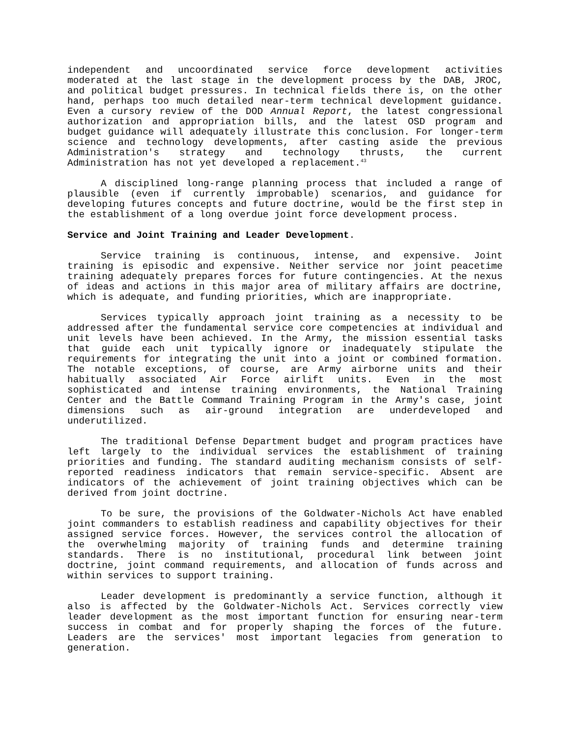independent and uncoordinated service force development activities moderated at the last stage in the development process by the DAB, JROC, and political budget pressures. In technical fields there is, on the other hand, perhaps too much detailed near-term technical development guidance. Even a cursory review of the DOD Annual Report, the latest congressional authorization and appropriation bills, and the latest OSD program and budget guidance will adequately illustrate this conclusion. For longer-term science and technology developments, after casting aside the previous Administration's strategy and technology thrusts, the current Administration has not yet developed a replacement.<sup>43</sup>
A disciplined long-range planning process that included a range of plausible (even if currently improbable) scenarios, and guidance for developing futures concepts and future doctrine, would be the first step in the establishment of a long overdue joint force development process.
Service and Joint Training and Leader Development.
Service training is continuous, intense, and expensive. Joint training is episodic and expensive. Neither service nor joint peacetime training adequately prepares forces for future contingencies. At the nexus of ideas and actions in this major area of military affairs are doctrine, which is adequate, and funding priorities, which are inappropriate.
Services typically approach joint training as a necessity to be addressed after the fundamental service core competencies at individual and unit levels have been achieved. In the Army, the mission essential tasks that guide each unit typically ignore or inadequately stipulate the requirements for integrating the unit into a joint or combined formation. The notable exceptions, of course, are Army airborne units and their habitually associated Air Force airlift units. Even in the most sophisticated and intense training environments, the National Training Center and the Battle Command Training Program in the Army's case, joint dimensions such as air-ground integration are underdeveloped and underutilized.
The traditional Defense Department budget and program practices have left largely to the individual services the establishment of training priorities and funding. The standard auditing mechanism consists of self-reported readiness indicators that remain service-specific. Absent are indicators of the achievement of joint training objectives which can be derived from joint doctrine.
To be sure, the provisions of the Goldwater-Nichols Act have enabled joint commanders to establish readiness and capability objectives for their assigned service forces. However, the services control the allocation of the overwhelming majority of training funds and determine training standards. There is no institutional, procedural link between joint doctrine, joint command requirements, and allocation of funds across and within services to support training.
Leader development is predominantly a service function, although it also is affected by the Goldwater-Nichols Act. Services correctly view leader development as the most important function for ensuring near-term success in combat and for properly shaping the forces of the future. Leaders are the services' most important legacies from generation to generation.